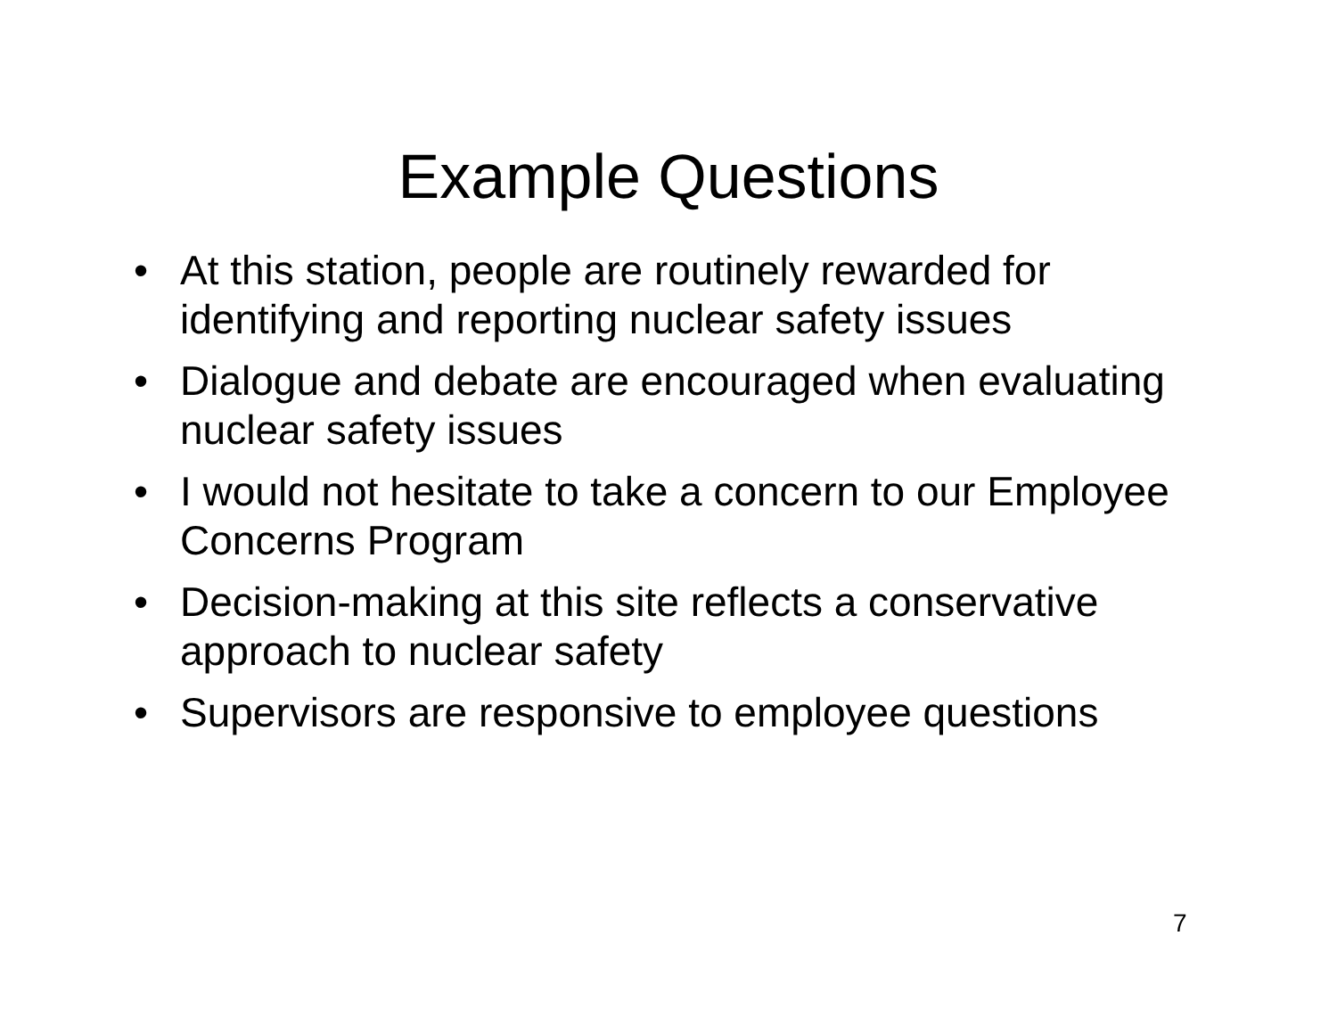Example Questions
• At this station, people are routinely rewarded for identifying and reporting nuclear safety issues
• Dialogue and debate are encouraged when evaluating nuclear safety issues
• I would not hesitate to take a concern to our Employee Concerns Program
• Decision-making at this site reflects a conservative approach to nuclear safety
• Supervisors are responsive to employee questions
7